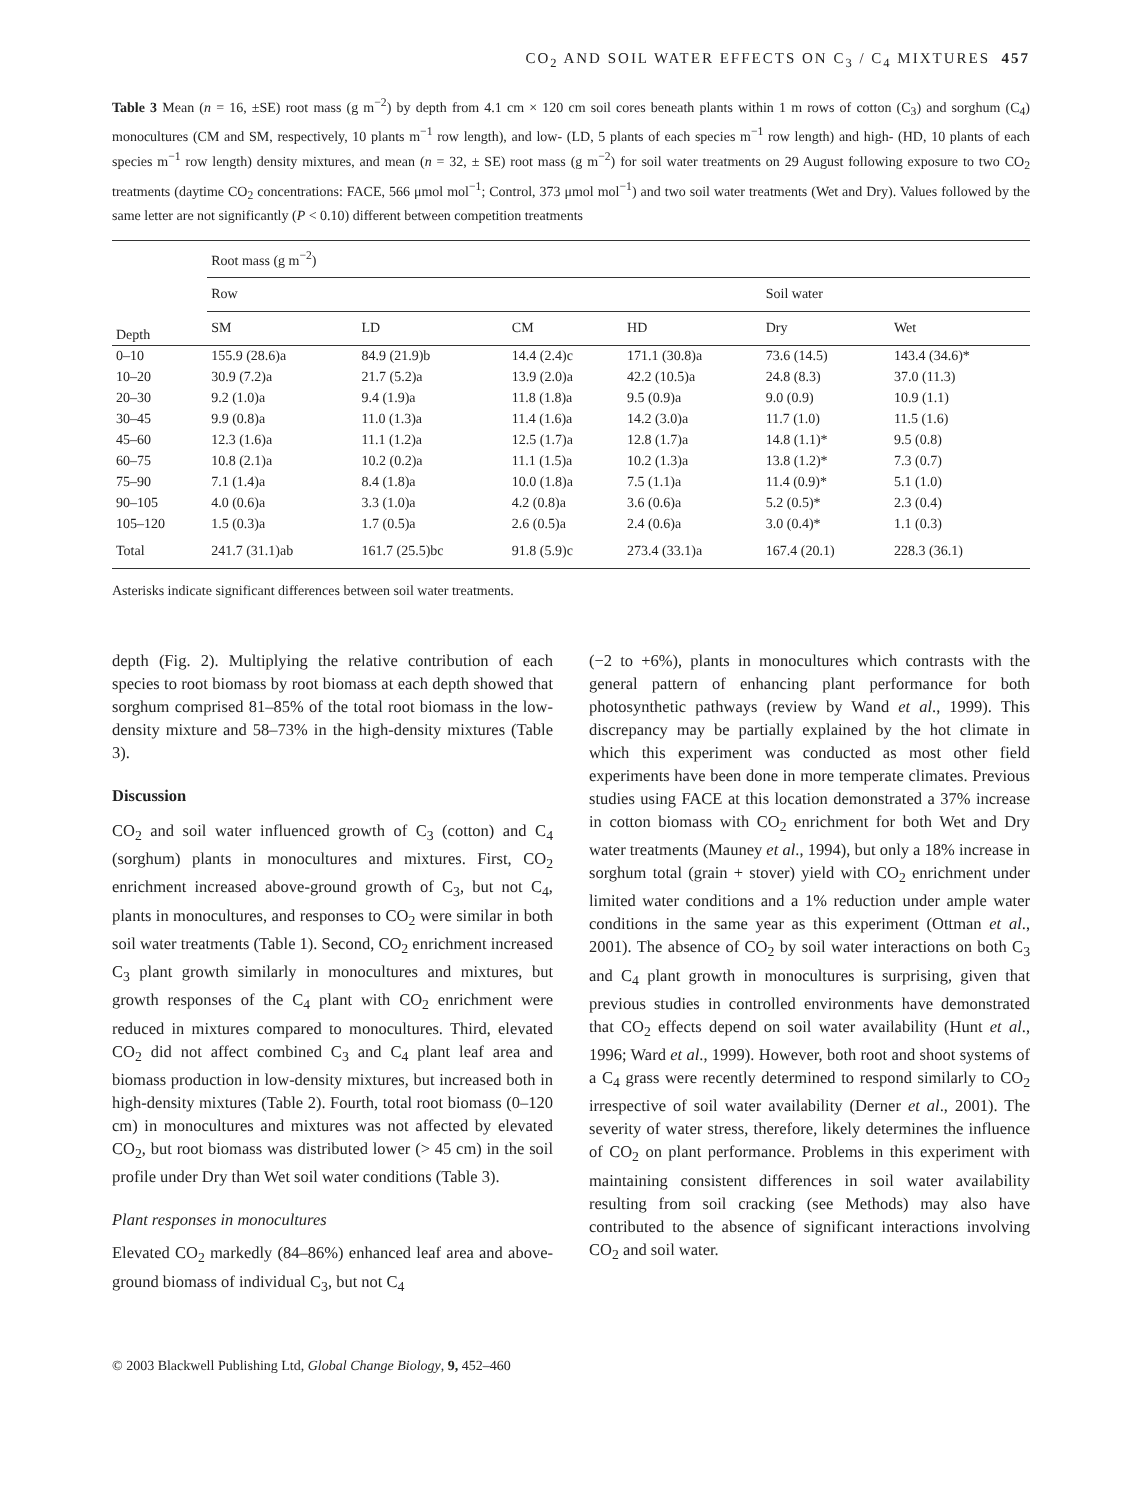CO<sub>2</sub> AND SOIL WATER EFFECTS ON C<sub>3</sub> / C<sub>4</sub> MIXTURES 457
Table 3 Mean (n = 16, ±SE) root mass (g m<sup>−2</sup>) by depth from 4.1 cm × 120 cm soil cores beneath plants within 1 m rows of cotton (C<sub>3</sub>) and sorghum (C<sub>4</sub>) monocultures (CM and SM, respectively, 10 plants m<sup>−1</sup> row length), and low- (LD, 5 plants of each species m<sup>−1</sup> row length) and high- (HD, 10 plants of each species m<sup>−1</sup> row length) density mixtures, and mean (n = 32, ± SE) root mass (g m<sup>−2</sup>) for soil water treatments on 29 August following exposure to two CO<sub>2</sub> treatments (daytime CO<sub>2</sub> concentrations: FACE, 566 μmol mol<sup>−1</sup>; Control, 373 μmol mol<sup>−1</sup>) and two soil water treatments (Wet and Dry). Values followed by the same letter are not significantly (P < 0.10) different between competition treatments
| Depth | Root mass (g m<sup>−2</sup>) | | | | | |
| --- | --- | --- | --- | --- | --- | --- |
| | Row | | | | Soil water | |
| | SM | LD | CM | HD | Dry | Wet |
| 0–10 | 155.9 (28.6)a | 84.9 (21.9)b | 14.4 (2.4)c | 171.1 (30.8)a | 73.6 (14.5) | 143.4 (34.6)* |
| 10–20 | 30.9 (7.2)a | 21.7 (5.2)a | 13.9 (2.0)a | 42.2 (10.5)a | 24.8 (8.3) | 37.0 (11.3) |
| 20–30 | 9.2 (1.0)a | 9.4 (1.9)a | 11.8 (1.8)a | 9.5 (0.9)a | 9.0 (0.9) | 10.9 (1.1) |
| 30–45 | 9.9 (0.8)a | 11.0 (1.3)a | 11.4 (1.6)a | 14.2 (3.0)a | 11.7 (1.0) | 11.5 (1.6) |
| 45–60 | 12.3 (1.6)a | 11.1 (1.2)a | 12.5 (1.7)a | 12.8 (1.7)a | 14.8 (1.1)* | 9.5 (0.8) |
| 60–75 | 10.8 (2.1)a | 10.2 (0.2)a | 11.1 (1.5)a | 10.2 (1.3)a | 13.8 (1.2)* | 7.3 (0.7) |
| 75–90 | 7.1 (1.4)a | 8.4 (1.8)a | 10.0 (1.8)a | 7.5 (1.1)a | 11.4 (0.9)* | 5.1 (1.0) |
| 90–105 | 4.0 (0.6)a | 3.3 (1.0)a | 4.2 (0.8)a | 3.6 (0.6)a | 5.2 (0.5)* | 2.3 (0.4) |
| 105–120 | 1.5 (0.3)a | 1.7 (0.5)a | 2.6 (0.5)a | 2.4 (0.6)a | 3.0 (0.4)* | 1.1 (0.3) |
| Total | 241.7 (31.1)ab | 161.7 (25.5)bc | 91.8 (5.9)c | 273.4 (33.1)a | 167.4 (20.1) | 228.3 (36.1) |
Asterisks indicate significant differences between soil water treatments.
depth (Fig. 2). Multiplying the relative contribution of each species to root biomass by root biomass at each depth showed that sorghum comprised 81–85% of the total root biomass in the low-density mixture and 58–73% in the high-density mixtures (Table 3).
Discussion
CO<sub>2</sub> and soil water influenced growth of C<sub>3</sub> (cotton) and C<sub>4</sub> (sorghum) plants in monocultures and mixtures. First, CO<sub>2</sub> enrichment increased above-ground growth of C<sub>3</sub>, but not C<sub>4</sub>, plants in monocultures, and responses to CO<sub>2</sub> were similar in both soil water treatments (Table 1). Second, CO<sub>2</sub> enrichment increased C<sub>3</sub> plant growth similarly in monocultures and mixtures, but growth responses of the C<sub>4</sub> plant with CO<sub>2</sub> enrichment were reduced in mixtures compared to monocultures. Third, elevated CO<sub>2</sub> did not affect combined C<sub>3</sub> and C<sub>4</sub> plant leaf area and biomass production in low-density mixtures, but increased both in high-density mixtures (Table 2). Fourth, total root biomass (0–120 cm) in monocultures and mixtures was not affected by elevated CO<sub>2</sub>, but root biomass was distributed lower (> 45 cm) in the soil profile under Dry than Wet soil water conditions (Table 3).
Plant responses in monocultures
Elevated CO<sub>2</sub> markedly (84–86%) enhanced leaf area and above-ground biomass of individual C<sub>3</sub>, but not C<sub>4</sub>
(−2 to +6%), plants in monocultures which contrasts with the general pattern of enhancing plant performance for both photosynthetic pathways (review by Wand et al., 1999). This discrepancy may be partially explained by the hot climate in which this experiment was conducted as most other field experiments have been done in more temperate climates. Previous studies using FACE at this location demonstrated a 37% increase in cotton biomass with CO<sub>2</sub> enrichment for both Wet and Dry water treatments (Mauney et al., 1994), but only a 18% increase in sorghum total (grain + stover) yield with CO<sub>2</sub> enrichment under limited water conditions and a 1% reduction under ample water conditions in the same year as this experiment (Ottman et al., 2001). The absence of CO<sub>2</sub> by soil water interactions on both C<sub>3</sub> and C<sub>4</sub> plant growth in monocultures is surprising, given that previous studies in controlled environments have demonstrated that CO<sub>2</sub> effects depend on soil water availability (Hunt et al., 1996; Ward et al., 1999). However, both root and shoot systems of a C<sub>4</sub> grass were recently determined to respond similarly to CO<sub>2</sub> irrespective of soil water availability (Derner et al., 2001). The severity of water stress, therefore, likely determines the influence of CO<sub>2</sub> on plant performance. Problems in this experiment with maintaining consistent differences in soil water availability resulting from soil cracking (see Methods) may also have contributed to the absence of significant interactions involving CO<sub>2</sub> and soil water.
© 2003 Blackwell Publishing Ltd, Global Change Biology, 9, 452–460